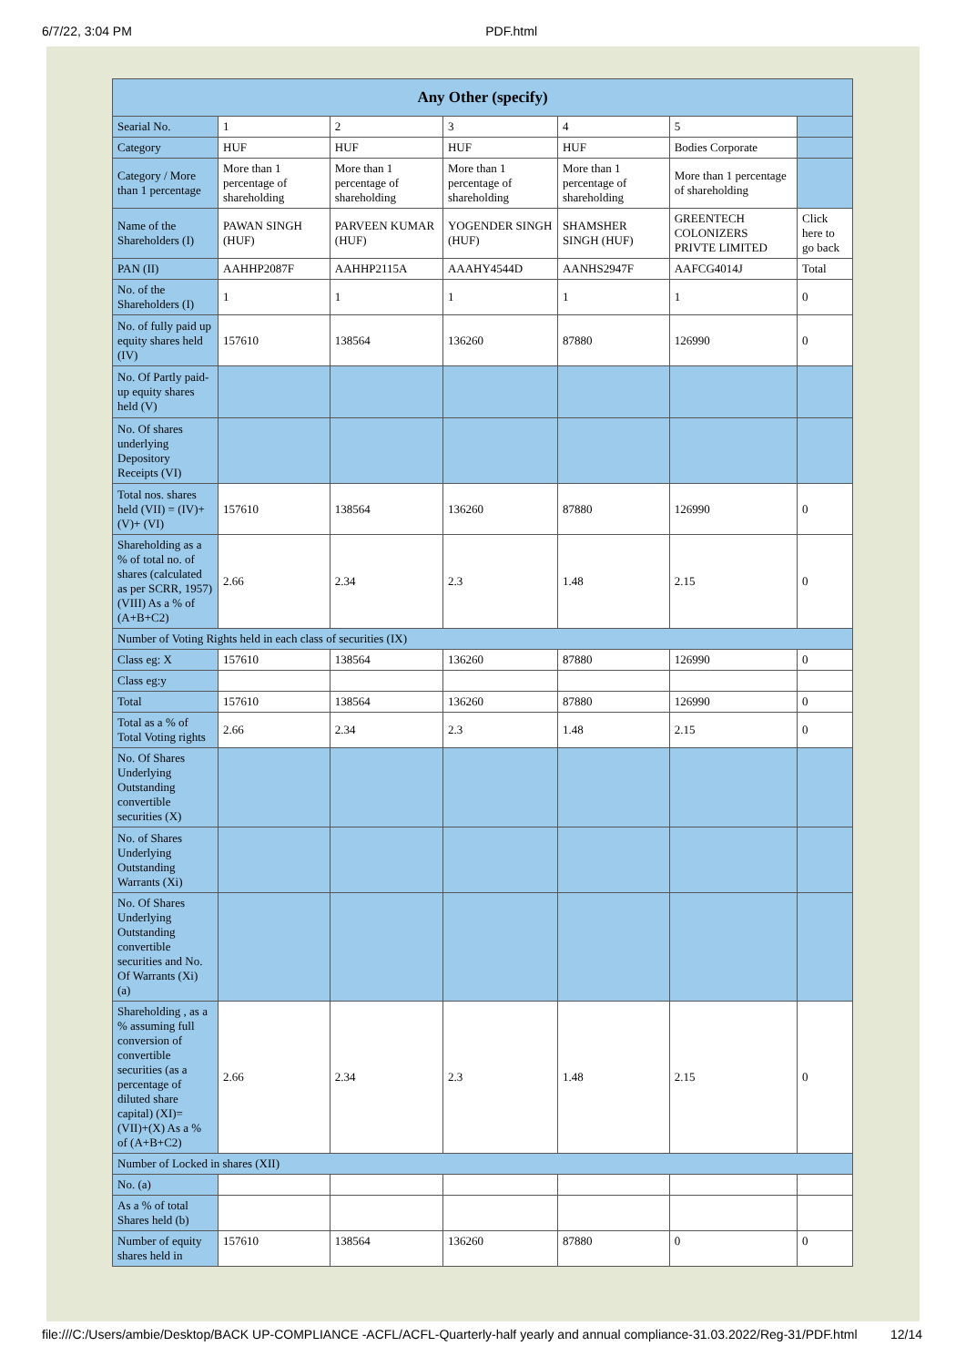6/7/22, 3:04 PM PDF.html
| Any Other (specify) | | | | | | |
| --- | --- | --- | --- | --- | --- | --- |
| Searial No. | 1 | 2 | 3 | 4 | 5 | |
| Category | HUF | HUF | HUF | HUF | Bodies Corporate | |
| Category / More than 1 percentage | More than 1 percentage of shareholding | More than 1 percentage of shareholding | More than 1 percentage of shareholding | More than 1 percentage of shareholding | More than 1 percentage of shareholding | |
| Name of the Shareholders (I) | PAWAN SINGH (HUF) | PARVEEN KUMAR (HUF) | YOGENDER SINGH (HUF) | SHAMSHER SINGH (HUF) | GREENTECH COLONIZERS PRIVTE LIMITED | Click here to go back |
| PAN (II) | AAHHP2087F | AAHHP2115A | AAAHY4544D | AANHS2947F | AAFCG4014J | Total |
| No. of the Shareholders (I) | 1 | 1 | 1 | 1 | 1 | 0 |
| No. of fully paid up equity shares held (IV) | 157610 | 138564 | 136260 | 87880 | 126990 | 0 |
| No. Of Partly paid-up equity shares held (V) | | | | | | |
| No. Of shares underlying Depository Receipts (VI) | | | | | | |
| Total nos. shares held (VII) = (IV)+(V)+ (VI) | 157610 | 138564 | 136260 | 87880 | 126990 | 0 |
| Shareholding as a % of total no. of shares (calculated as per SCRR, 1957) (VIII) As a % of (A+B+C2) | 2.66 | 2.34 | 2.3 | 1.48 | 2.15 | 0 |
| Number of Voting Rights held in each class of securities (IX) | | | | | | |
| Class eg: X | 157610 | 138564 | 136260 | 87880 | 126990 | 0 |
| Class eg:y | | | | | | |
| Total | 157610 | 138564 | 136260 | 87880 | 126990 | 0 |
| Total as a % of Total Voting rights | 2.66 | 2.34 | 2.3 | 1.48 | 2.15 | 0 |
| No. Of Shares Underlying Outstanding convertible securities (X) | | | | | | |
| No. of Shares Underlying Outstanding Warrants (Xi) | | | | | | |
| No. Of Shares Underlying Outstanding convertible securities and No. Of Warrants (Xi) (a) | | | | | | |
| Shareholding , as a % assuming full conversion of convertible securities (as a percentage of diluted share capital) (XI)= (VII)+(X) As a % of (A+B+C2) | 2.66 | 2.34 | 2.3 | 1.48 | 2.15 | 0 |
| Number of Locked in shares (XII) | | | | | | |
| No. (a) | | | | | | |
| As a % of total Shares held (b) | | | | | | |
| Number of equity shares held in | 157610 | 138564 | 136260 | 87880 | 0 | 0 |
file:///C:/Users/ambie/Desktop/BACK UP-COMPLIANCE -ACFL/ACFL-Quarterly-half yearly and annual compliance-31.03.2022/Reg-31/PDF.html 12/14